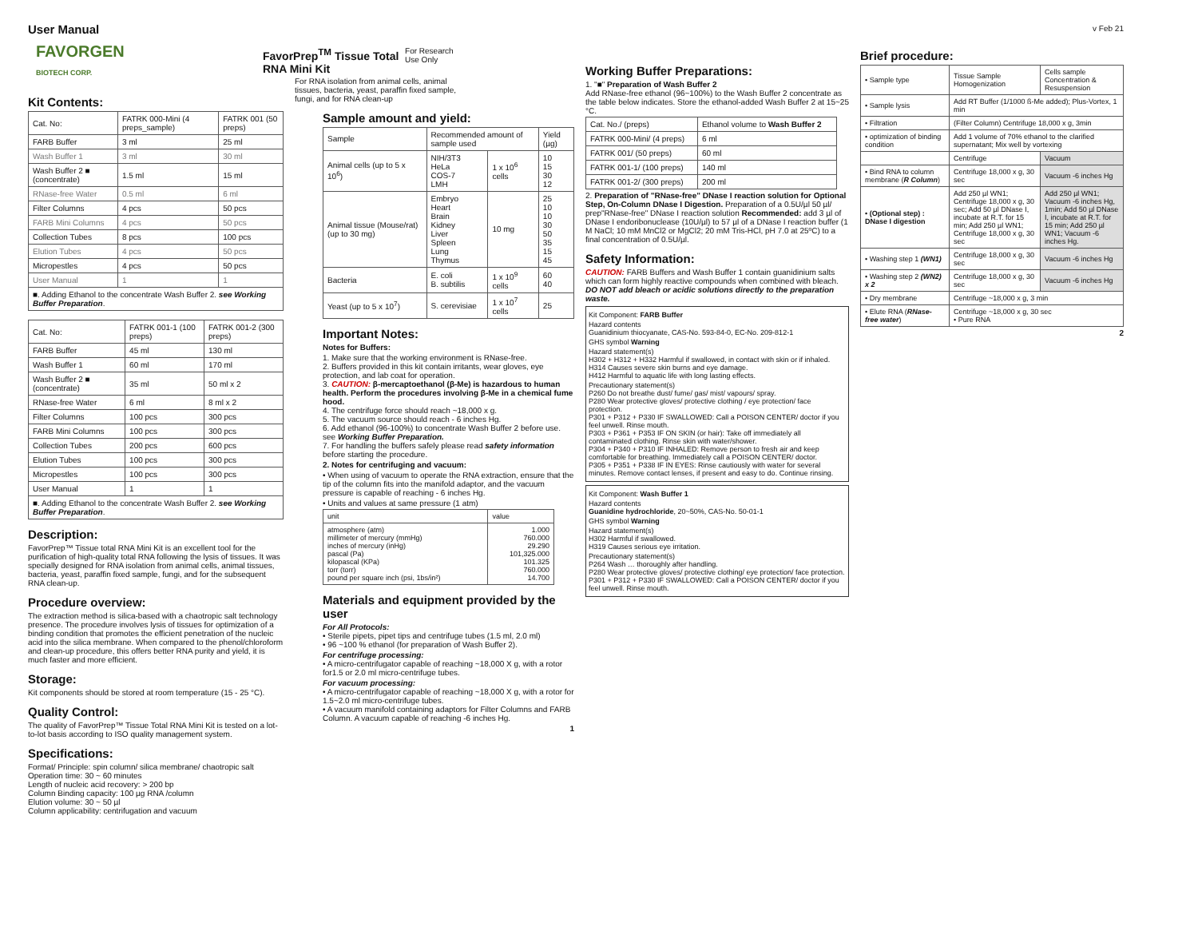User Manual
FAVORGEN
BIOTECH CORP.
Kit Contents:
| Cat. No: | FATRK 000-Mini (4 preps_sample) | FATRK 001 (50 preps) |
| --- | --- | --- |
| FARB Buffer | 3 ml | 25 ml |
| Wash Buffer 1 | 3 ml | 30 ml |
| Wash Buffer 2 ■ (concentrate) | 1.5 ml | 15 ml |
| RNase-free Water | 0.5 ml | 6 ml |
| Filter Columns | 4 pcs | 50 pcs |
| FARB Mini Columns | 4 pcs | 50 pcs |
| Collection Tubes | 8 pcs | 100 pcs |
| Elution Tubes | 4 pcs | 50 pcs |
| Micropestles | 4 pcs | 50 pcs |
| User Manual | 1 | 1 |
| ■. Adding Ethanol to the concentrate Wash Buffer 2. see Working Buffer Preparation . | | |
| Cat. No: | FATRK 001-1 (100 preps) | FATRK 001-2 (300 preps) |
| --- | --- | --- |
| FARB Buffer | 45 ml | 130 ml |
| Wash Buffer 1 | 60 ml | 170 ml |
| Wash Buffer 2 ■ (concentrate) | 35 ml | 50 ml x 2 |
| RNase-free Water | 6 ml | 8 ml x 2 |
| Filter Columns | 100 pcs | 300 pcs |
| FARB Mini Columns | 100 pcs | 300 pcs |
| Collection Tubes | 200 pcs | 600 pcs |
| Elution Tubes | 100 pcs | 300 pcs |
| Micropestles | 100 pcs | 300 pcs |
| User Manual | 1 | 1 |
| ■. Adding Ethanol to the concentrate Wash Buffer 2. see Working Buffer Preparation . | | |
Description:
FavorPrep™ Tissue total RNA Mini Kit is an excellent tool for the purification of high-quality total RNA following the lysis of tissues. It was specially designed for RNA isolation from animal cells, animal tissues, bacteria, yeast, paraffin fixed sample, fungi, and for the subsequent RNA clean-up.
Procedure overview:
The extraction method is silica-based with a chaotropic salt technology presence. The procedure involves lysis of tissues for optimization of a binding condition that promotes the efficient penetration of the nucleic acid into the silica membrane. When compared to the phenol/chloroform and clean-up procedure, this offers better RNA purity and yield, it is much faster and more efficient.
Storage:
Kit components should be stored at room temperature (15 - 25 °C).
Quality Control:
The quality of FavorPrep™ Tissue Total RNA Mini Kit is tested on a lot-to-lot basis according to ISO quality management system.
Specifications:
Format/ Principle: spin column/ silica membrane/ chaotropic salt
Operation time: 30 ~ 60 minutes
Length of nucleic acid recovery: > 200 bp
Column Binding capacity: 100 µg RNA /column
Elution volume: 30 ~ 50 µl
Column applicability: centrifugation and vacuum
FavorPrep<sup>TM</sup> Tissue Total RNA Mini Kit For Research Use Only
For RNA isolation from animal cells, animal tissues, bacteria, yeast, paraffin fixed sample, fungi, and for RNA clean-up
Sample amount and yield:
| Sample | Recommended amount of sample used | | Yield (µg) |
| --- | --- | --- | --- |
| Animal cells (up to 5 x 10<sup>6</sup>) | NIH/3T3 HeLa COS-7 LMH | 1 x 10<sup>6</sup> cells | 10 15 30 12 |
| Animal tissue (Mouse/rat) (up to 30 mg) | Embryo Heart Brain Kidney Liver Spleen Lung Thymus | 10 mg | 25 10 10 30 50 35 15 45 |
| Bacteria | E. coli B. subtilis | 1 x 10<sup>9</sup> cells | 60 40 |
| Yeast (up to 5 x 10<sup>7</sup>) | S. cerevisiae | 1 x 10<sup>7</sup> cells | 25 |
Important Notes:
Notes for Buffers:
1. Make sure that the working environment is RNase-free.
2. Buffers provided in this kit contain irritants, wear gloves, eye protection, and lab coat for operation.
3. CAUTION: β-mercaptoethanol (β-Me) is hazardous to human health. Perform the procedures involving β-Me in a chemical fume hood.
4. The centrifuge force should reach ~18,000 x g.
5. The vacuum source should reach - 6 inches Hg.
6. Add ethanol (96-100%) to concentrate Wash Buffer 2 before use. see Working Buffer Preparation.
7. For handling the buffers safely please read safety information before starting the procedure.
2. Notes for centrifuging and vacuum:
• When using of vacuum to operate the RNA extraction, ensure that the tip of the column fits into the manifold adaptor, and the vacuum pressure is capable of reaching - 6 inches Hg.
• Units and values at same pressure (1 atm)
| unit | value |
| --- | --- |
| atmosphere (atm) millimeter of mercury (mmHg) inches of mercury (inHg) pascal (Pa) kilopascal (KPa) torr (torr) pound per square inch (psi, 1bs/in²) | 1.000 760.000 29.290 101,325.000 101.325 760.000 14.700 |
Materials and equipment provided by the user
For All Protocols:
• Sterile pipets, pipet tips and centrifuge tubes (1.5 ml, 2.0 ml)
• 96 ~100 % ethanol (for preparation of Wash Buffer 2).
For centrifuge processing:
• A micro-centrifugator capable of reaching ~18,000 X g, with a rotor for1.5 or 2.0 ml micro-centrifuge tubes.
For vacuum processing:
• A micro-centrifugator capable of reaching ~18,000 X g, with a rotor for 1.5~2.0 ml micro-centrifuge tubes.
• A vacuum manifold containing adaptors for Filter Columns and FARB Column. A vacuum capable of reaching -6 inches Hg.
1
Working Buffer Preparations:
1. "■" Preparation of Wash Buffer 2
Add RNase-free ethanol (96~100%) to the Wash Buffer 2 concentrate as the table below indicates. Store the ethanol-added Wash Buffer 2 at 15~25 °C.
| Cat. No./ (preps) | Ethanol volume to Wash Buffer 2 |
| --- | --- |
| FATRK 000-Mini/ (4 preps) | 6 ml |
| FATRK 001/ (50 preps) | 60 ml |
| FATRK 001-1/ (100 preps) | 140 ml |
| FATRK 001-2/ (300 preps) | 200 ml |
2. Preparation of "RNase-free" DNase I reaction solution for Optional Step, On-Column DNase I Digestion. Preparation of a 0.5U/µl 50 µl/ prep"RNase-free" DNase I reaction solution Recommended: add 3 µl of DNase I endoribonuclease (10U/µl) to 57 µl of a DNase I reaction buffer (1 M NaCl; 10 mM MnCl2 or MgCl2; 20 mM Tris-HCl, pH 7.0 at 25ºC) to a final concentration of 0.5U/µl.
Safety Information:
CAUTION: FARB Buffers and Wash Buffer 1 contain guanidinium salts which can form highly reactive compounds when combined with bleach. DO NOT add bleach or acidic solutions directly to the preparation waste.
Kit Component: FARB Buffer
Hazard contents
Guanidinium thiocyanate, CAS-No. 593-84-0, EC-No. 209-812-1
GHS symbol Warning
Hazard statement(s)
H302 + H312 + H332 Harmful if swallowed, in contact with skin or if inhaled.
H314 Causes severe skin burns and eye damage.
H412 Harmful to aquatic life with long lasting effects.
Precautionary statement(s)
P260 Do not breathe dust/ fume/ gas/ mist/ vapours/ spray.
P280 Wear protective gloves/ protective clothing / eye protection/ face protection.
P301 + P312 + P330 IF SWALLOWED: Call a POISON CENTER/ doctor if you feel unwell. Rinse mouth.
P303 + P361 + P353 IF ON SKIN (or hair): Take off immediately all contaminated clothing. Rinse skin with water/shower.
P304 + P340 + P310 IF INHALED: Remove person to fresh air and keep comfortable for breathing. Immediately call a POISON CENTER/ doctor.
P305 + P351 + P338 IF IN EYES: Rinse cautiously with water for several minutes. Remove contact lenses, if present and easy to do. Continue rinsing.
Kit Component: Wash Buffer 1
Hazard contents
Guanidine hydrochloride, 20~50%, CAS-No. 50-01-1
GHS symbol Warning
Hazard statement(s)
H302 Harmful if swallowed.
H319 Causes serious eye irritation.
Precautionary statement(s)
P264 Wash … thoroughly after handling.
P280 Wear protective gloves/ protective clothing/ eye protection/ face protection.
P301 + P312 + P330 IF SWALLOWED: Call a POISON CENTER/ doctor if you feel unwell. Rinse mouth.
v Feb 21
Brief procedure:
| • Sample type | Tissue Sample Homogenization | Cells sample Concentration & Resuspension |
| • Sample lysis | Add RT Buffer (1/1000 ß-Me added); Plus-Vortex, 1 min | |
| • Filtration | (Filter Column) Centrifuge 18,000 x g, 3min | |
| • optimization of binding condition | Add 1 volume of 70% ethanol to the clarified supernatant; Mix well by vortexing | |
| | Centrifuge | Vacuum |
| • Bind RNA to column membrane ( R Column ) | Centrifuge 18,000 x g, 30 sec | Vacuum -6 inches Hg |
| • (Optional step) : DNase I digestion | Add 250 µl WN1; Centrifuge 18,000 x g, 30 sec; Add 50 µl DNase I, incubate at R.T. for 15 min; Add 250 µl WN1; Centrifuge 18,000 x g, 30 sec | Add 250 µl WN1; Vacuum -6 inches Hg, 1min; Add 50 µl DNase I, incubate at R.T. for 15 min; Add 250 µl WN1; Vacuum -6 inches Hg. |
| • Washing step 1 (WN1) | Centrifuge 18,000 x g, 30 sec | Vacuum -6 inches Hg |
| • Washing step 2 (WN2) x 2 | Centrifuge 18,000 x g, 30 sec | Vacuum -6 inches Hg |
| • Dry membrane | Centrifuge ~18,000 x g, 3 min | |
| • Elute RNA ( RNase-free water ) | Centrifuge ~18,000 x g, 30 sec • Pure RNA | |
2